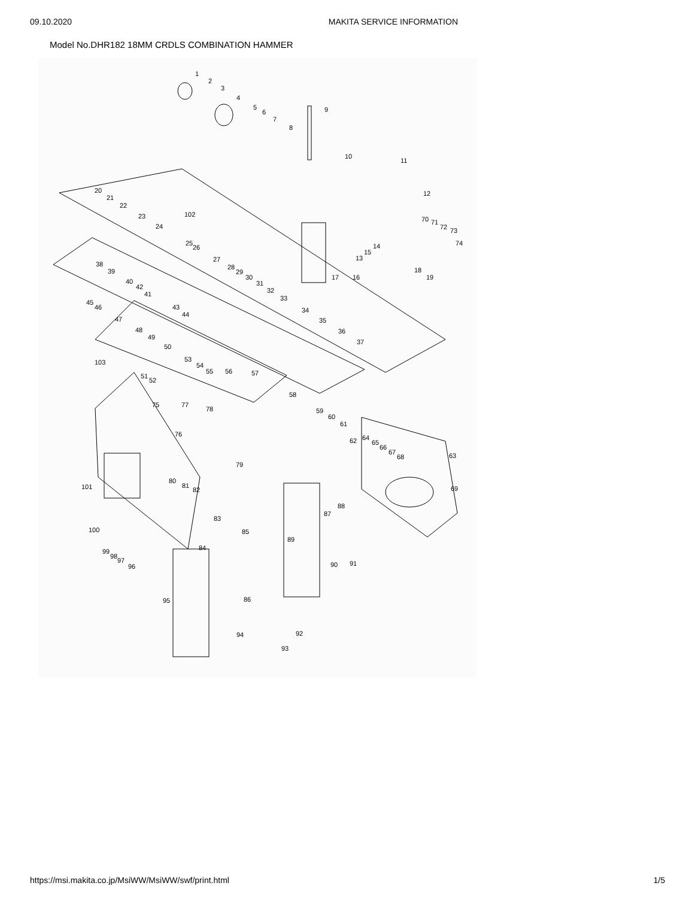09.10.2020 MAKITA SERVICE INFORMATION
Model No.DHR182 18MM CRDLS COMBINATION HAMMER
1
2
3
4
5
6
7
8
9
10
11
12
13
14
15
16 17
18
19
20
21
22
23
24
25
26
27
28
29
30
31
32
33
34
35
36
37
38
39
40
41
42
43
44
45
46
47
48
49
50
51
52
53
54
55 56 57
58
59
60
61
62
63
64
65
66
67
68
69
70 71
72 73
74
75
76
77
78
79
80
81
82
83
84
85
86
87
88
89
90 91
92
93
94
95
96
97
98
99
100
101
102
103
https://msi.makita.co.jp/MsiWW/MsiWW/swf/print.html 1/5